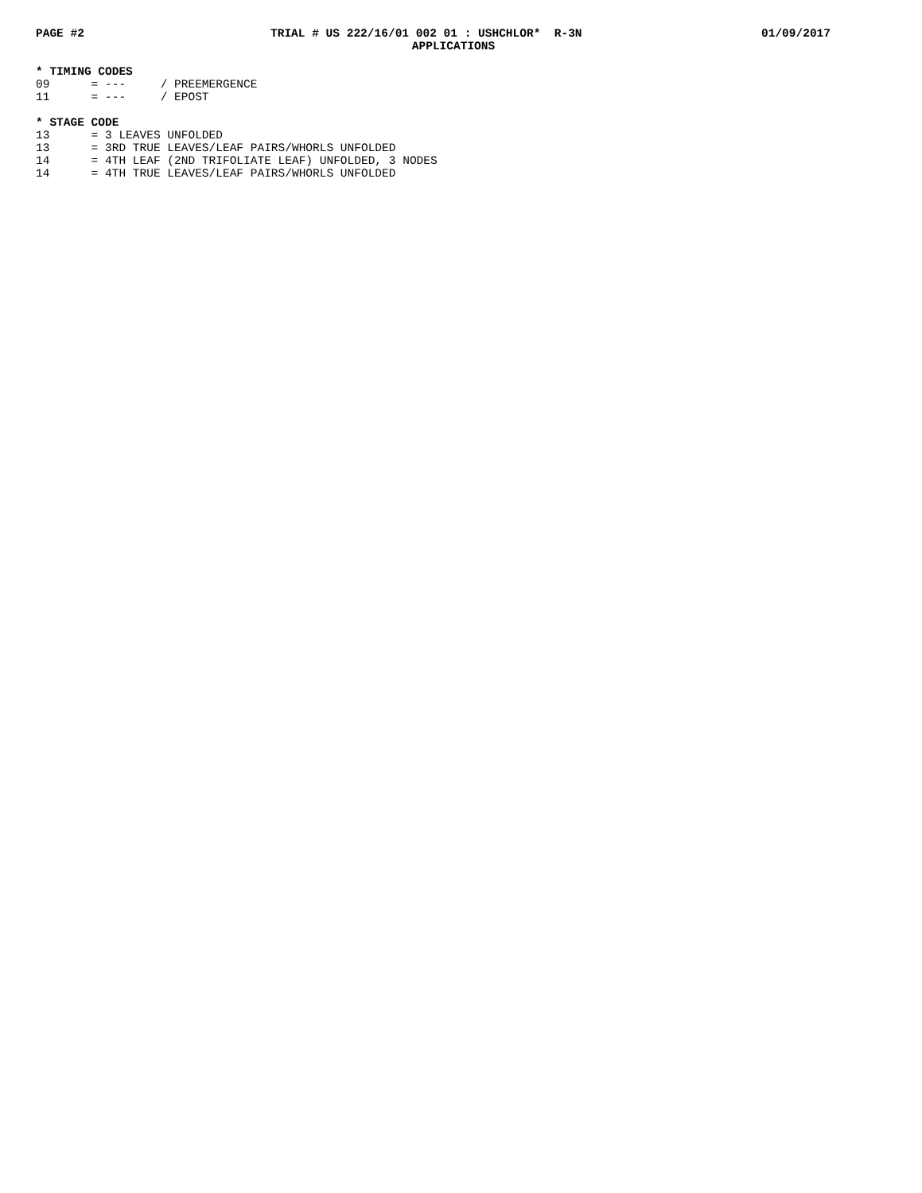PAGE #2
TRIAL # US 222/16/01 002 01 : USHCHLOR* R-3N
01/09/2017
APPLICATIONS
* TIMING CODES
09      = ---     / PREEMERGENCE
11      = ---     / EPOST

* STAGE CODE
13      = 3 LEAVES UNFOLDED
13      = 3RD TRUE LEAVES/LEAF PAIRS/WHORLS UNFOLDED
14      = 4TH LEAF (2ND TRIFOLIATE LEAF) UNFOLDED, 3 NODES
14      = 4TH TRUE LEAVES/LEAF PAIRS/WHORLS UNFOLDED